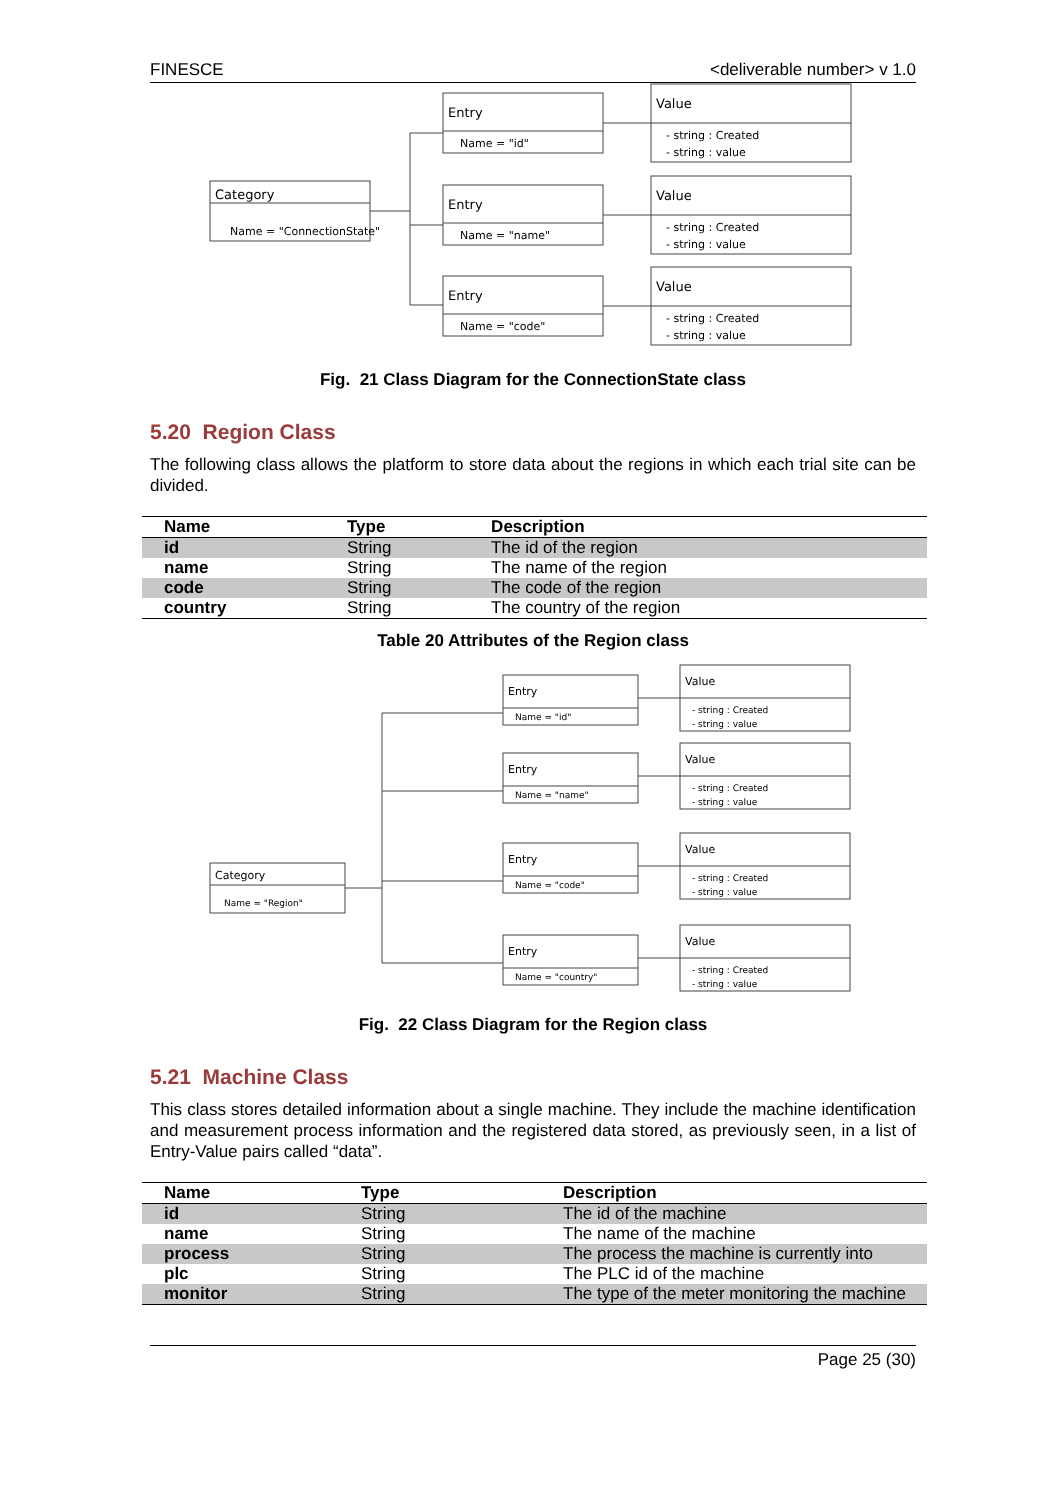FINESCE <deliverable number> v 1.0
Category
Name = "ConnectionState"
Entry
Name = "id"
Entry
Name = "name"
Entry
Name = "code"
Value
- string : Created
- string : value
Value
- string : Created
- string : value
Value
- string : Created
- string : value
Fig. 21 Class Diagram for the ConnectionState class
5.20 Region Class
The following class allows the platform to store data about the regions in which each trial site can be divided.
| Name | Type | Description |
| --- | --- | --- |
| id | String | The id of the region |
| name | String | The name of the region |
| code | String | The code of the region |
| country | String | The country of the region |
Table 20 Attributes of the Region class
Category
Name = "Region"
Entry
Name = "id"
Entry
Name = "name"
Entry
Name = "code"
Entry
Name = "country"
Value
- string : Created
- string : value
Value
- string : Created
- string : value
Value
- string : Created
- string : value
Value
- string : Created
- string : value
Fig. 22 Class Diagram for the Region class
5.21 Machine Class
This class stores detailed information about a single machine. They include the machine identification and measurement process information and the registered data stored, as previously seen, in a list of Entry-Value pairs called “data”.
| Name | Type | Description |
| --- | --- | --- |
| id | String | The id of the machine |
| name | String | The name of the machine |
| process | String | The process the machine is currently into |
| plc | String | The PLC id of the machine |
| monitor | String | The type of the meter monitoring the machine |
Page 25 (30)